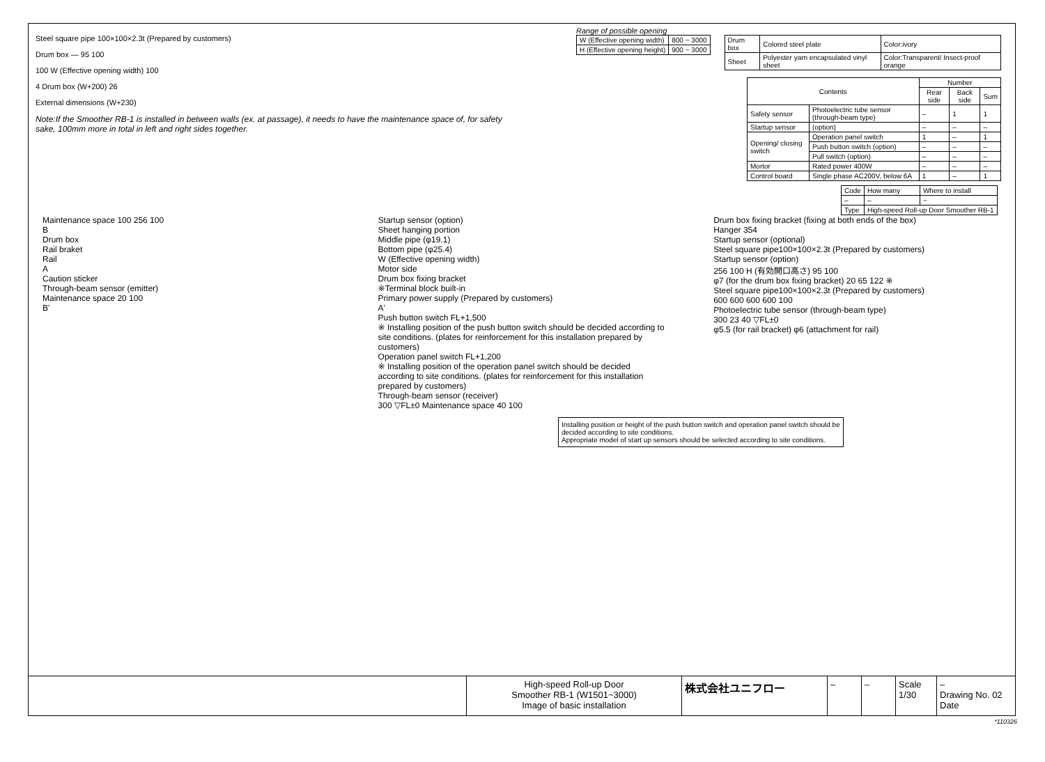Steel square pipe 100×100×2.3t (Prepared by customers)
Drum box — 95 100
100 W (Effective opening width) 100
4 Drum box (W+200) 26
External dimensions (W+230)
Note:If the Smoother RB-1 is installed in between walls (ex. at passage), it needs to have the maintenance space of, for safety sake, 100mm more in total in left and right sides together.
Range of possible opening
| W (Effective opening width) | 800 ~ 3000 |
| H (Effective opening height) | 900 ~ 3000 |
| Drum box | Colored steel plate | Color:ivory |
| Sheet | Polyester yarn encapsulated vinyl sheet | Color:Transparent/ Insect-proof orange |
| Contents | | Number | | |
| --- | --- | --- | --- | --- |
| | | Rear side | Back side | Sum |
| Safety sensor | Photoelectric tube sensor (through-beam type) | – | 1 | 1 |
| Startup sensor | (option) | – | – | – |
| Opening/ closing switch | Operation panel switch | 1 | – | 1 |
| | Push button switch (option) | – | – | – |
| | Pull switch (option) | – | – | – |
| Mortor | Rated power 400W | – | – | – |
| Control board | Single phase AC200V, below 6A | 1 | – | 1 |
| Code | How many | Where to install |
| – | – | ~ |
| Type | High-speed Roll-up Door Smoother RB-1 | |
Maintenance space 100 256 100
B
Drum box
Rail braket
Rail
A
Caution sticker
Through-beam sensor (emitter)
Maintenance space 20 100
B'
Startup sensor (option)
Sheet hanging portion
Middle pipe (φ19.1)
Bottom pipe (φ25.4)
W (Effective opening width)
Motor side
Drum box fixing bracket
※Terminal block built-in
Primary power supply (Prepared by customers)
A'
Push button switch FL+1,500
※ Installing position of the push button switch should be decided according to site conditions. (plates for reinforcement for this installation prepared by customers)
Operation panel switch FL+1,200
※ Installing position of the operation panel switch should be decided according to site conditions. (plates for reinforcement for this installation prepared by customers)
Through-beam sensor (receiver)
300 ▽FL±0 Maintenance space 40 100
Drum box fixing bracket (fixing at both ends of the box)
Hanger 354
Startup sensor (optional)
Steel square pipe100×100×2.3t (Prepared by customers)
Startup sensor (option)
256 100 H (有効開口高さ) 95 100
φ7 (for the drum box fixing bracket) 20 65 122 ※
Steel square pipe100×100×2.3t (Prepared by customers)
600 600 600 600 100
Photoelectric tube sensor (through-beam type)
300 23 40 ▽FL±0
φ5.5 (for rail bracket) φ6 (attachment for rail)
Installing position or height of the push button switch and operation panel switch should be decided according to site conditions.
Appropriate model of start up sensors should be selected according to site conditions.
High-speed Roll-up Door
Smoother RB-1 (W1501~3000)
Image of basic installation
株式会社ユニフロー
– – Scale 1/30
–
Drawing No. 02
Date
*110326